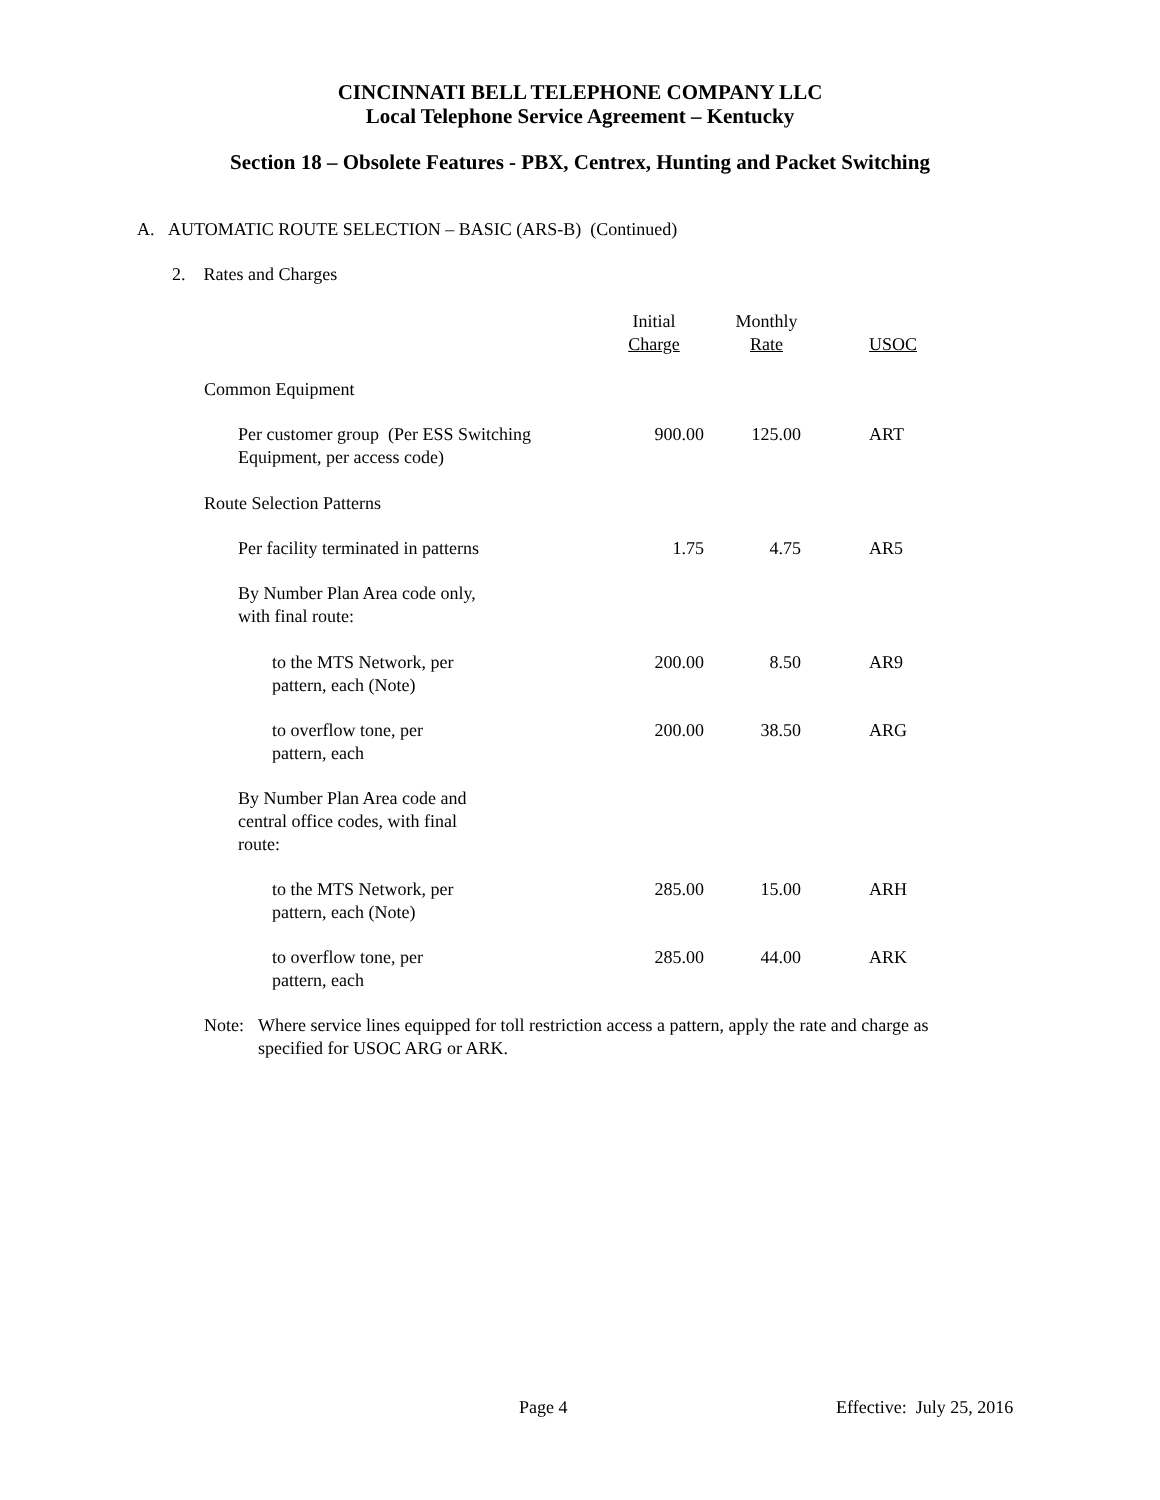CINCINNATI BELL TELEPHONE COMPANY LLC
Local Telephone Service Agreement – Kentucky
Section 18 – Obsolete Features - PBX, Centrex, Hunting and Packet Switching
A. AUTOMATIC ROUTE SELECTION – BASIC (ARS-B) (Continued)
2. Rates and Charges
| | Initial Charge | Monthly Rate | USOC |
| --- | --- | --- | --- |
| Common Equipment | | | |
| Per customer group (Per ESS Switching Equipment, per access code) | 900.00 | 125.00 | ART |
| Route Selection Patterns | | | |
| Per facility terminated in patterns | 1.75 | 4.75 | AR5 |
| By Number Plan Area code only, with final route: | | | |
| to the MTS Network, per pattern, each (Note) | 200.00 | 8.50 | AR9 |
| to overflow tone, per pattern, each | 200.00 | 38.50 | ARG |
| By Number Plan Area code and central office codes, with final route: | | | |
| to the MTS Network, per pattern, each (Note) | 285.00 | 15.00 | ARH |
| to overflow tone, per pattern, each | 285.00 | 44.00 | ARK |
Note: Where service lines equipped for toll restriction access a pattern, apply the rate and charge as specified for USOC ARG or ARK.
Page 4 Effective: July 25, 2016